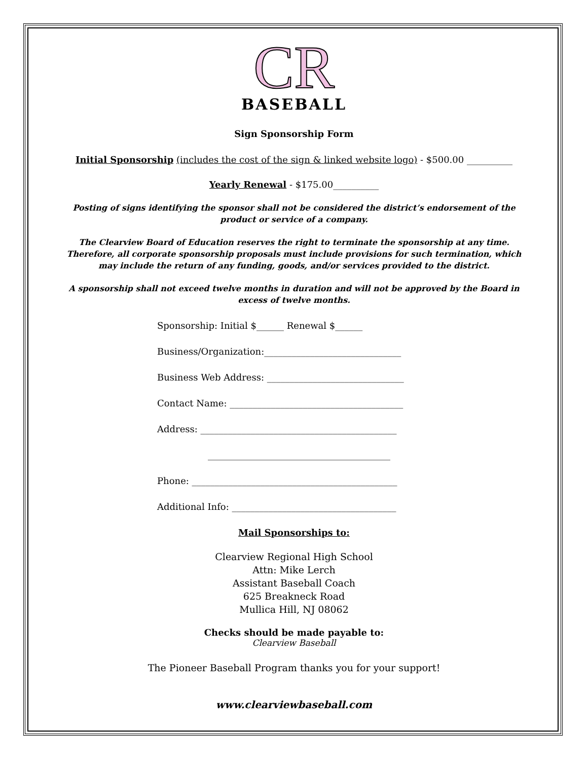CR
BASEBALL
Sign Sponsorship Form
Initial Sponsorship (includes the cost of the sign & linked website logo) - $500.00 __________
Yearly Renewal - $175.00__________
Posting of signs identifying the sponsor shall not be considered the district’s endorsement of the product or service of a company.
The Clearview Board of Education reserves the right to terminate the sponsorship at any time. Therefore, all corporate sponsorship proposals must include provisions for such termination, which may include the return of any funding, goods, and/or services provided to the district.
A sponsorship shall not exceed twelve months in duration and will not be approved by the Board in excess of twelve months.
Sponsorship: Initial $______ Renewal $______
Business/Organization:______________________________
Business Web Address: ______________________________
Contact Name: ______________________________________
Address: ___________________________________________
________________________________________
Phone: _____________________________________________
Additional Info: ____________________________________
Mail Sponsorships to:
Clearview Regional High School
Attn: Mike Lerch
Assistant Baseball Coach
625 Breakneck Road
Mullica Hill, NJ 08062
Checks should be made payable to:
Clearview Baseball
The Pioneer Baseball Program thanks you for your support!
www.clearviewbaseball.com